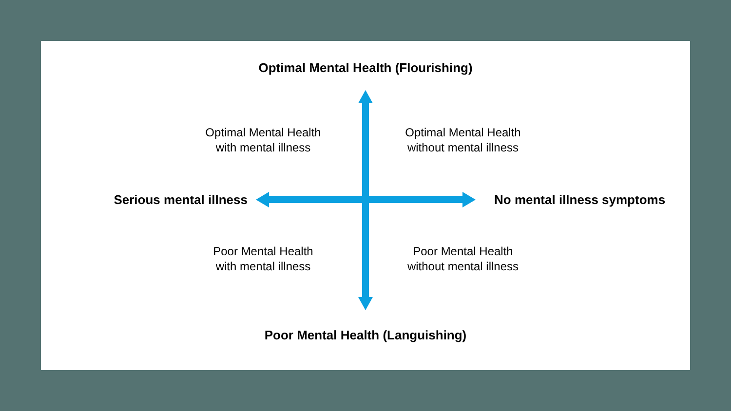Optimal Mental Health (Flourishing)
Optimal Mental Health
with mental illness
Optimal Mental Health
without mental illness
Serious mental illness
No mental illness symptoms
Poor Mental Health
with mental illness
Poor Mental Health
without mental illness
Poor Mental Health (Languishing)